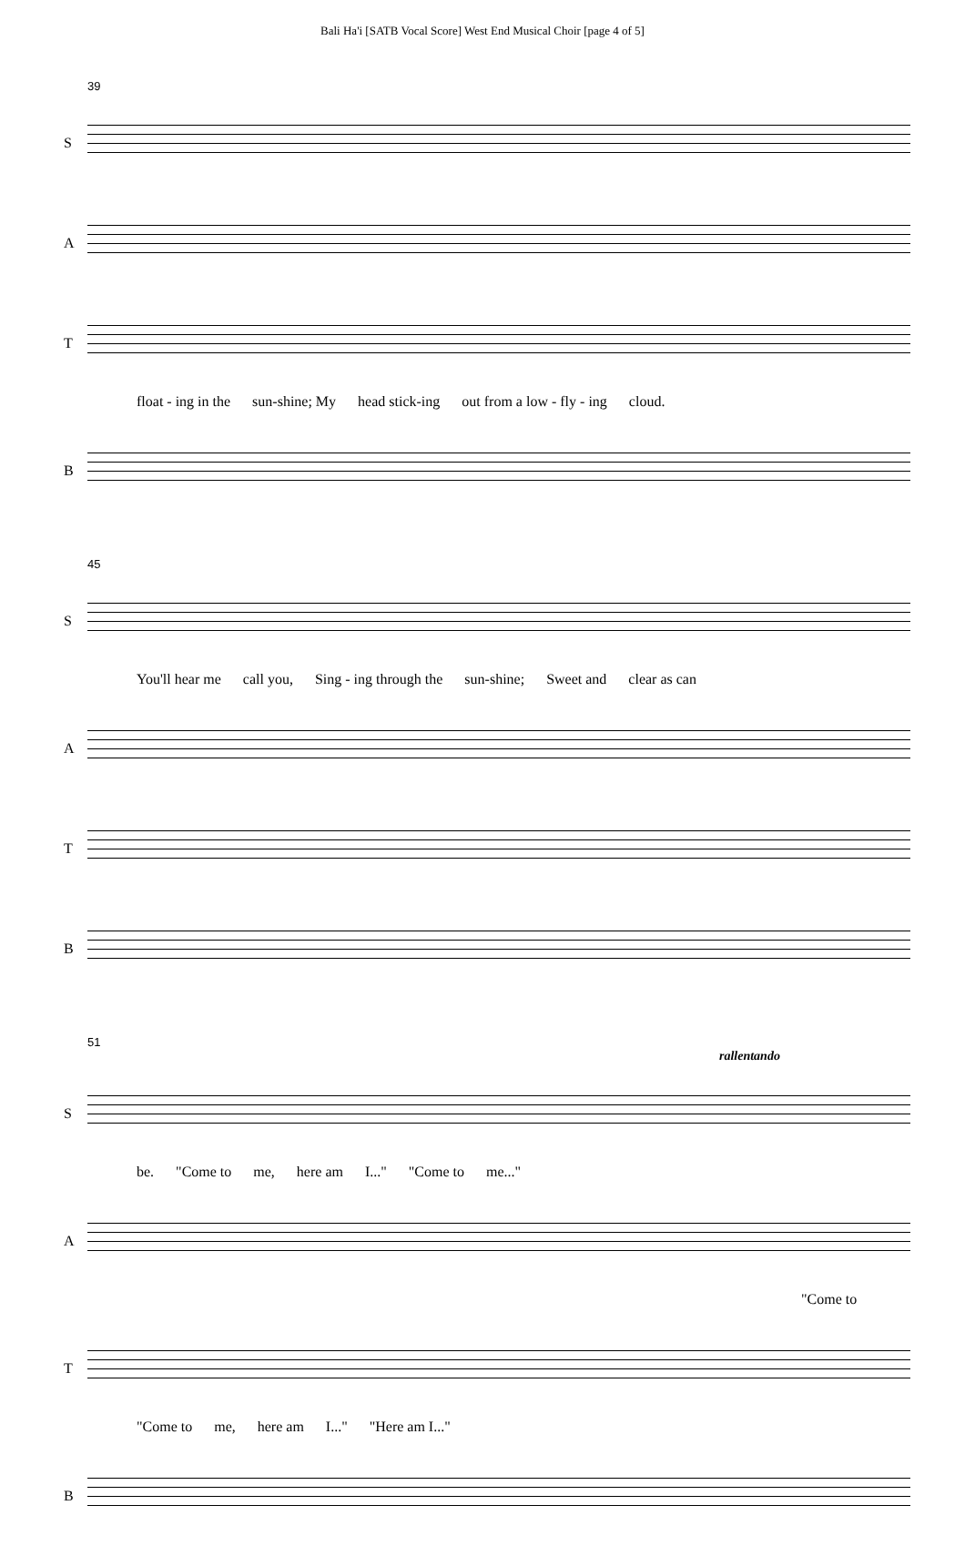Bali Ha'i [SATB Vocal Score] West End Musical Choir [page 4 of 5]
39
S
A
T
float - ing in the sun-shine; My head stick-ing out from a low - fly - ing cloud.
B
45
S
You'll hear me call you, Sing - ing through the sun-shine; Sweet and clear as can
A
T
B
51
rallentando
S
be. "Come to me, here am I..." "Come to me..."
A
"Come to
T
"Come to me, here am I..." "Here am I..."
B